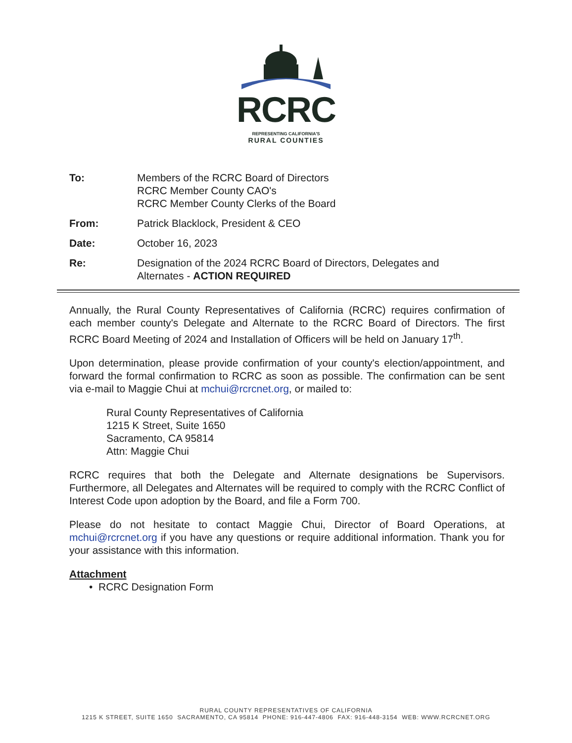RCRC
REPRESENTING CALIFORNIA'S
RURAL COUNTIES
To: Members of the RCRC Board of Directors
RCRC Member County CAO's
RCRC Member County Clerks of the Board
From: Patrick Blacklock, President & CEO
Date: October 16, 2023
Re: Designation of the 2024 RCRC Board of Directors, Delegates and
Alternates - ACTION REQUIRED
Annually, the Rural County Representatives of California (RCRC) requires confirmation of each member county's Delegate and Alternate to the RCRC Board of Directors. The first RCRC Board Meeting of 2024 and Installation of Officers will be held on January 17<sup>th</sup>.
Upon determination, please provide confirmation of your county's election/appointment, and forward the formal confirmation to RCRC as soon as possible. The confirmation can be sent via e-mail to Maggie Chui at mchui@rcrcnet.org, or mailed to:
Rural County Representatives of California
1215 K Street, Suite 1650
Sacramento, CA 95814
Attn: Maggie Chui
RCRC requires that both the Delegate and Alternate designations be Supervisors. Furthermore, all Delegates and Alternates will be required to comply with the RCRC Conflict of Interest Code upon adoption by the Board, and file a Form 700.
Please do not hesitate to contact Maggie Chui, Director of Board Operations, at mchui@rcrcnet.org if you have any questions or require additional information. Thank you for your assistance with this information.
Attachment
• RCRC Designation Form
RURAL COUNTY REPRESENTATIVES OF CALIFORNIA
1215 K STREET, SUITE 1650 SACRAMENTO, CA 95814 PHONE: 916-447-4806 FAX: 916-448-3154 WEB: WWW.RCRCNET.ORG